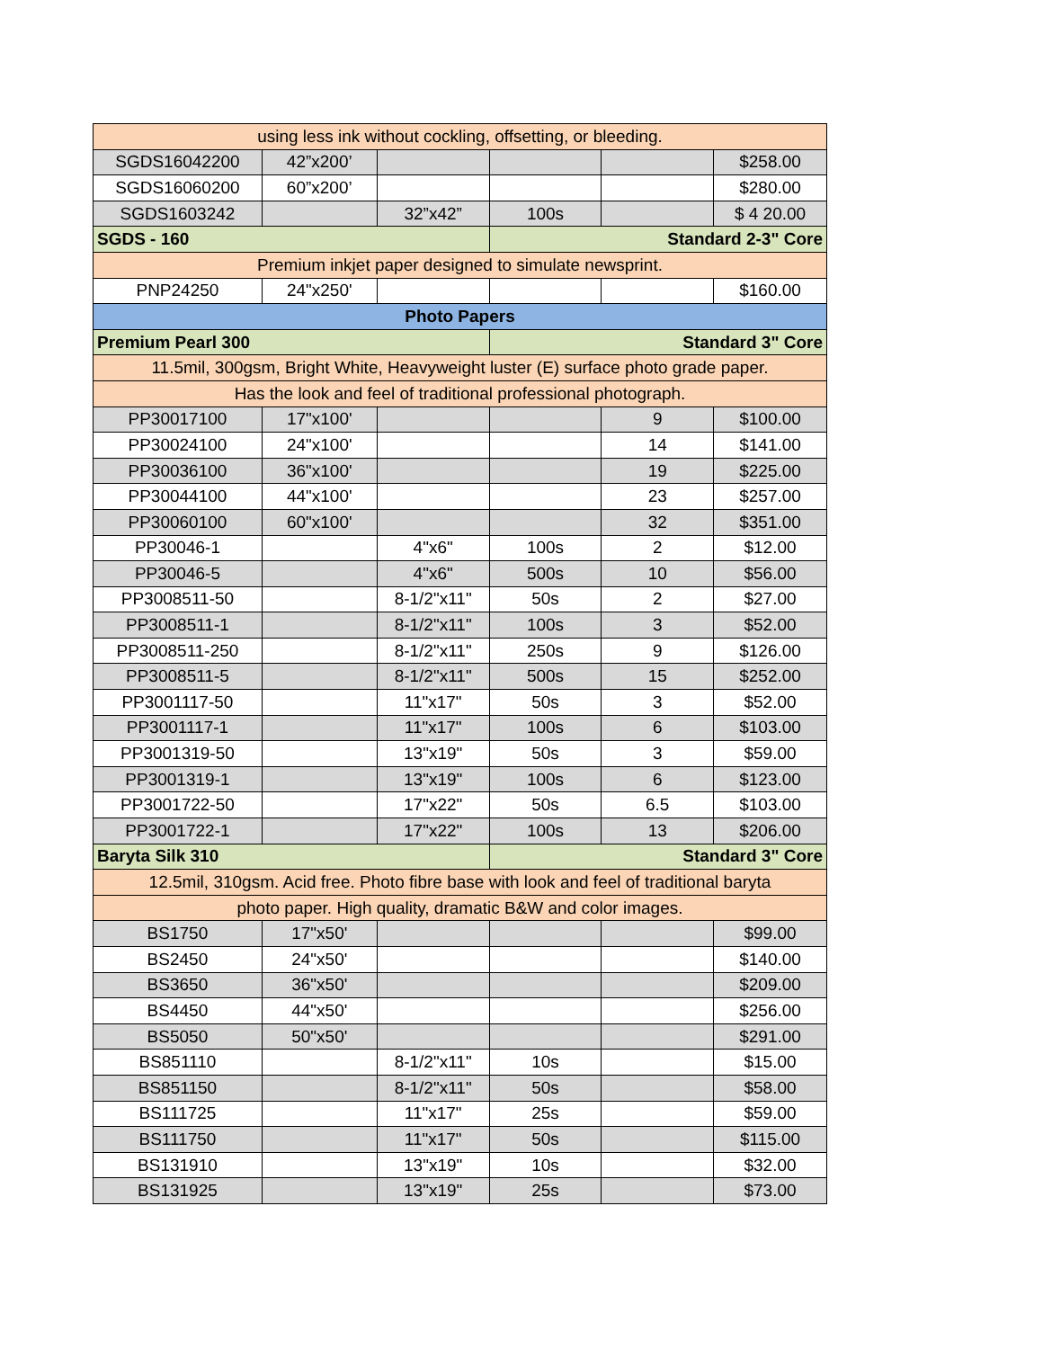| using less ink without cockling, offsetting, or bleeding. | | | | | |
| SGDS16042200 | 42”x200’ | | | | $258.00 |
| SGDS16060200 | 60”x200’ | | | | $280.00 |
| SGDS1603242 | | 32”x42” | 100s | | $ 4 20.00 |
| SGDS - 160 | | | Standard 2-3" Core | | |
| Premium inkjet paper designed to simulate newsprint. | | | | | |
| PNP24250 | 24"x250' | | | | $160.00 |
| Photo Papers | | | | | |
| Premium Pearl 300 | | | Standard 3" Core | | |
| 11.5mil, 300gsm, Bright White, Heavyweight luster (E) surface photo grade paper. | | | | | |
| Has the look and feel of traditional professional photograph. | | | | | |
| PP30017100 | 17"x100' | | | 9 | $100.00 |
| PP30024100 | 24"x100' | | | 14 | $141.00 |
| PP30036100 | 36"x100' | | | 19 | $225.00 |
| PP30044100 | 44"x100' | | | 23 | $257.00 |
| PP30060100 | 60"x100' | | | 32 | $351.00 |
| PP30046-1 | | 4"x6" | 100s | 2 | $12.00 |
| PP30046-5 | | 4"x6" | 500s | 10 | $56.00 |
| PP3008511-50 | | 8-1/2"x11" | 50s | 2 | $27.00 |
| PP3008511-1 | | 8-1/2"x11" | 100s | 3 | $52.00 |
| PP3008511-250 | | 8-1/2"x11" | 250s | 9 | $126.00 |
| PP3008511-5 | | 8-1/2"x11" | 500s | 15 | $252.00 |
| PP3001117-50 | | 11"x17" | 50s | 3 | $52.00 |
| PP3001117-1 | | 11"x17" | 100s | 6 | $103.00 |
| PP3001319-50 | | 13"x19" | 50s | 3 | $59.00 |
| PP3001319-1 | | 13"x19" | 100s | 6 | $123.00 |
| PP3001722-50 | | 17"x22" | 50s | 6.5 | $103.00 |
| PP3001722-1 | | 17"x22" | 100s | 13 | $206.00 |
| Baryta Silk 310 | | | Standard 3" Core | | |
| 12.5mil, 310gsm. Acid free. Photo fibre base with look and feel of traditional baryta | | | | | |
| photo paper. High quality, dramatic B&W and color images. | | | | | |
| BS1750 | 17"x50' | | | | $99.00 |
| BS2450 | 24"x50' | | | | $140.00 |
| BS3650 | 36"x50' | | | | $209.00 |
| BS4450 | 44"x50' | | | | $256.00 |
| BS5050 | 50"x50' | | | | $291.00 |
| BS851110 | | 8-1/2"x11" | 10s | | $15.00 |
| BS851150 | | 8-1/2"x11" | 50s | | $58.00 |
| BS111725 | | 11"x17" | 25s | | $59.00 |
| BS111750 | | 11"x17" | 50s | | $115.00 |
| BS131910 | | 13"x19" | 10s | | $32.00 |
| BS131925 | | 13"x19" | 25s | | $73.00 |